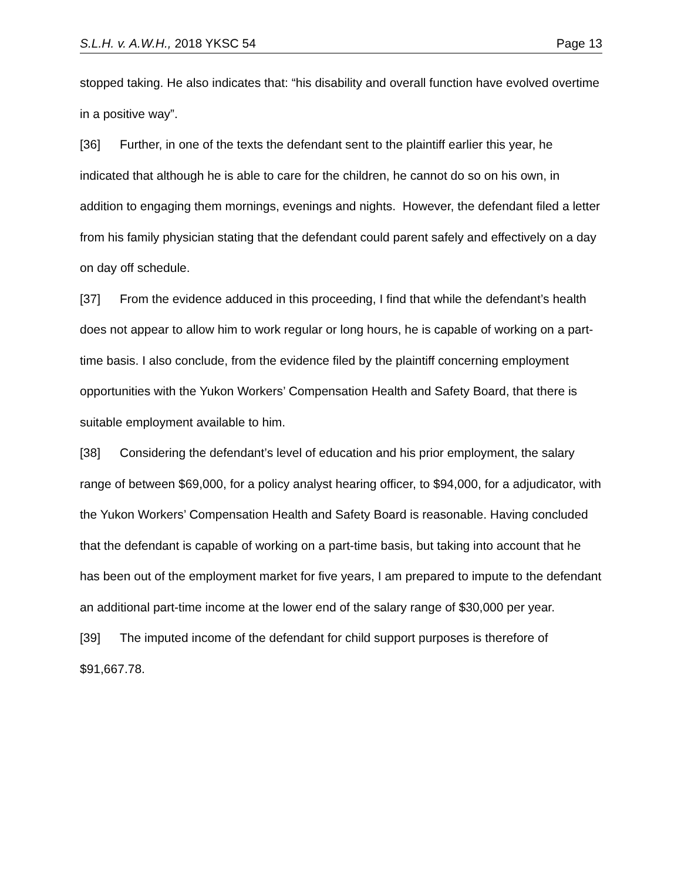S.L.H. v. A.W.H., 2018 YKSC 54 Page 13
stopped taking. He also indicates that: “his disability and overall function have evolved overtime in a positive way”.
[36] Further, in one of the texts the defendant sent to the plaintiff earlier this year, he indicated that although he is able to care for the children, he cannot do so on his own, in addition to engaging them mornings, evenings and nights. However, the defendant filed a letter from his family physician stating that the defendant could parent safely and effectively on a day on day off schedule.
[37] From the evidence adduced in this proceeding, I find that while the defendant’s health does not appear to allow him to work regular or long hours, he is capable of working on a part-time basis. I also conclude, from the evidence filed by the plaintiff concerning employment opportunities with the Yukon Workers’ Compensation Health and Safety Board, that there is suitable employment available to him.
[38] Considering the defendant’s level of education and his prior employment, the salary range of between $69,000, for a policy analyst hearing officer, to $94,000, for a adjudicator, with the Yukon Workers’ Compensation Health and Safety Board is reasonable. Having concluded that the defendant is capable of working on a part-time basis, but taking into account that he has been out of the employment market for five years, I am prepared to impute to the defendant an additional part-time income at the lower end of the salary range of $30,000 per year.
[39] The imputed income of the defendant for child support purposes is therefore of $91,667.78.